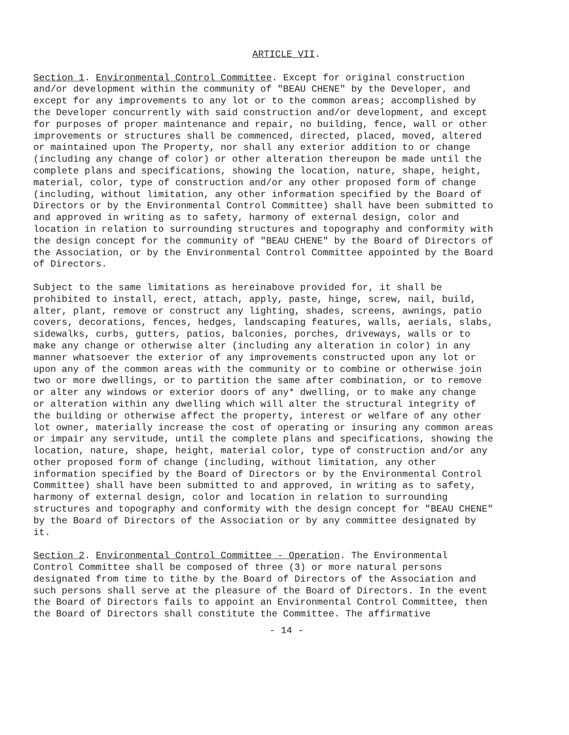ARTICLE VII.
Section 1. Environmental Control Committee. Except for original construction and/or development within the community of "BEAU CHENE" by the Developer, and except for any improvements to any lot or to the common areas; accomplished by the Developer concurrently with said construction and/or development, and except for purposes of proper maintenance and repair, no building, fence, wall or other improvements or structures shall be commenced, directed, placed, moved, altered or maintained upon The Property, nor shall any exterior addition to or change (including any change of color) or other alteration thereupon be made until the complete plans and specifications, showing the location, nature, shape, height, material, color, type of construction and/or any other proposed form of change (including, without limitation, any other information specified by the Board of Directors or by the Environmental Control Committee) shall have been submitted to and approved in writing as to safety, harmony of external design, color and location in relation to surrounding structures and topography and conformity with the design concept for the community of "BEAU CHENE" by the Board of Directors of the Association, or by the Environmental Control Committee appointed by the Board of Directors.
Subject to the same limitations as hereinabove provided for, it shall be prohibited to install, erect, attach, apply, paste, hinge, screw, nail, build, alter, plant, remove or construct any lighting, shades, screens, awnings, patio covers, decorations, fences, hedges, landscaping features, walls, aerials, slabs, sidewalks, curbs, gutters, patios, balconies, porches, driveways, walls or to make any change or otherwise alter (including any alteration in color) in any manner whatsoever the exterior of any improvements constructed upon any lot or upon any of the common areas with the community or to combine or otherwise join two or more dwellings, or to partition the same after combination, or to remove or alter any windows or exterior doors of any* dwelling, or to make any change or alteration within any dwelling which will alter the structural integrity of the building or otherwise affect the property, interest or welfare of any other lot owner, materially increase the cost of operating or insuring any common areas or impair any servitude, until the complete plans and specifications, showing the location, nature, shape, height, material color, type of construction and/or any other proposed form of change (including, without limitation, any other information specified by the Board of Directors or by the Environmental Control Committee) shall have been submitted to and approved, in writing as to safety, harmony of external design, color and location in relation to surrounding structures and topography and conformity with the design concept for "BEAU CHENE" by the Board of Directors of the Association or by any committee designated by it.
Section 2. Environmental Control Committee - Operation. The Environmental Control Committee shall be composed of three (3) or more natural persons designated from time to tithe by the Board of Directors of the Association and such persons shall serve at the pleasure of the Board of Directors. In the event the Board of Directors fails to appoint an Environmental Control Committee, then the Board of Directors shall constitute the Committee. The affirmative
- 14 -